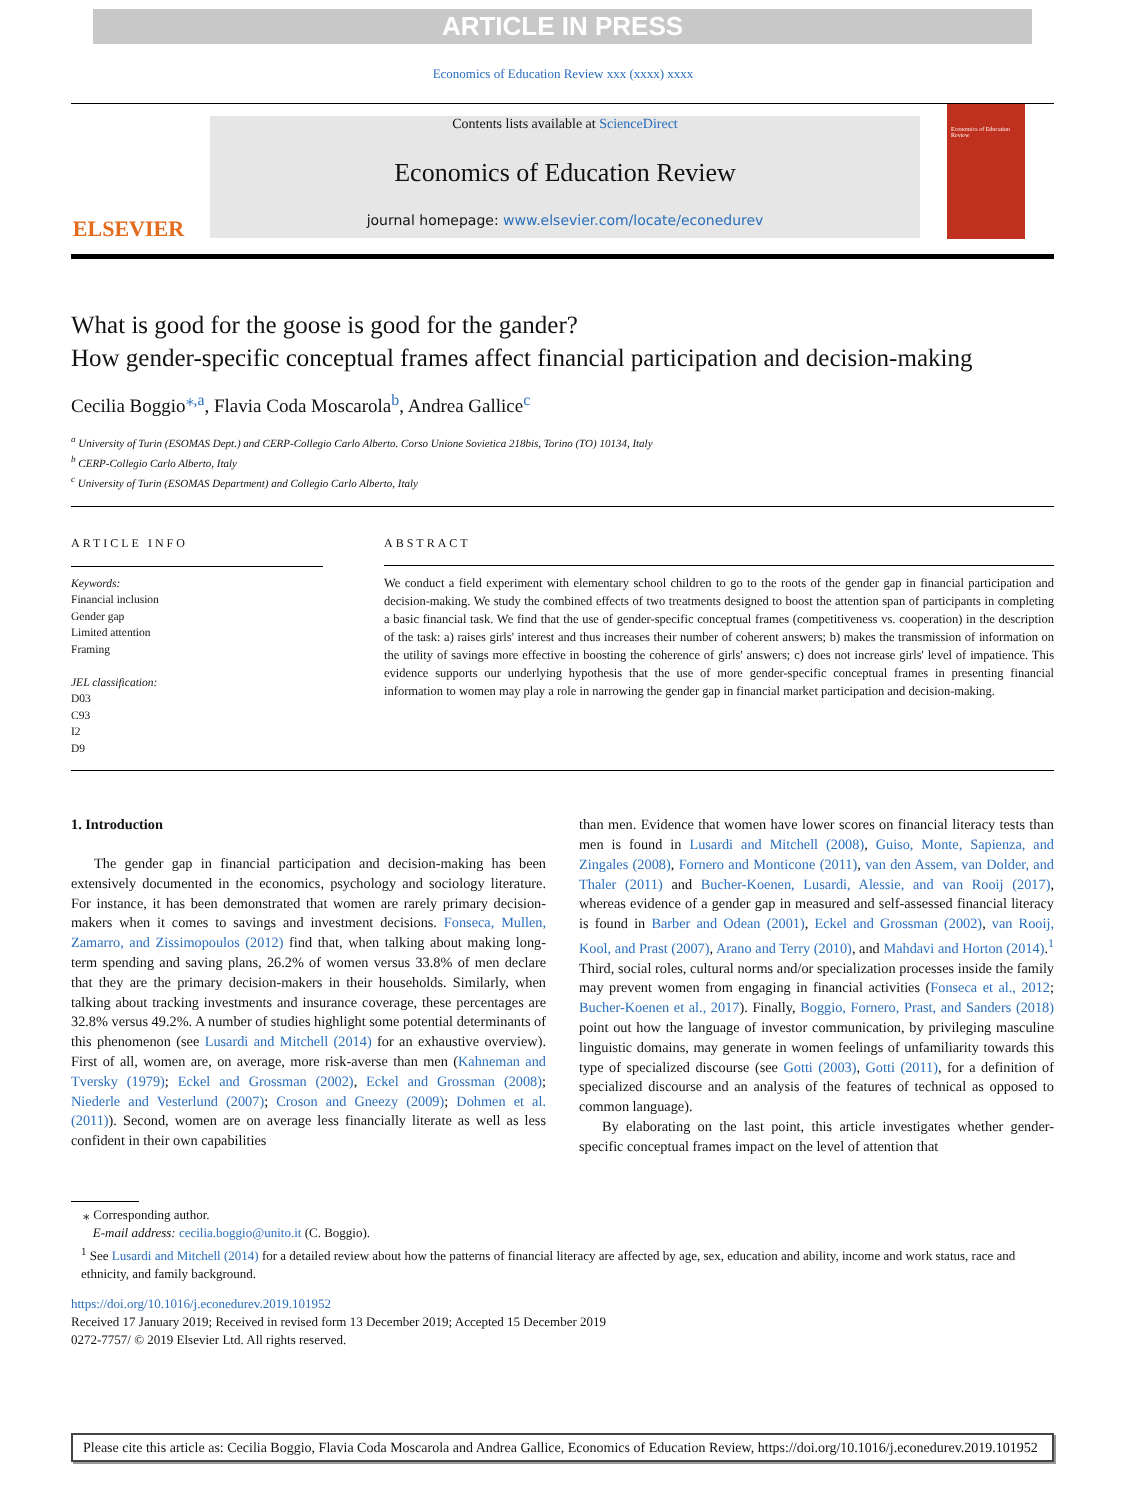ARTICLE IN PRESS
Economics of Education Review xxx (xxxx) xxxx
ELSEVIER
Contents lists available at ScienceDirect
Economics of Education Review
journal homepage: www.elsevier.com/locate/econedurev
Economics of Education Review
What is good for the goose is good for the gander?
How gender-specific conceptual frames affect financial participation and decision-making
Cecilia Boggio<sup>⁎,a</sup>, Flavia Coda Moscarola<sup>b</sup>, Andrea Gallice<sup>c</sup>
<sup>a</sup> University of Turin (ESOMAS Dept.) and CERP-Collegio Carlo Alberto. Corso Unione Sovietica 218bis, Torino (TO) 10134, Italy
<sup>b</sup> CERP-Collegio Carlo Alberto, Italy
<sup>c</sup> University of Turin (ESOMAS Department) and Collegio Carlo Alberto, Italy
ARTICLE INFO
Keywords:
Financial inclusion
Gender gap
Limited attention
Framing
JEL classification:
D03
C93
I2
D9
ABSTRACT
We conduct a field experiment with elementary school children to go to the roots of the gender gap in financial participation and decision-making. We study the combined effects of two treatments designed to boost the attention span of participants in completing a basic financial task. We find that the use of gender-specific conceptual frames (competitiveness vs. cooperation) in the description of the task: a) raises girls' interest and thus increases their number of coherent answers; b) makes the transmission of information on the utility of savings more effective in boosting the coherence of girls' answers; c) does not increase girls' level of impatience. This evidence supports our underlying hypothesis that the use of more gender-specific conceptual frames in presenting financial information to women may play a role in narrowing the gender gap in financial market participation and decision-making.
1. Introduction
The gender gap in financial participation and decision-making has been extensively documented in the economics, psychology and sociology literature. For instance, it has been demonstrated that women are rarely primary decision-makers when it comes to savings and investment decisions. Fonseca, Mullen, Zamarro, and Zissimopoulos (2012) find that, when talking about making long-term spending and saving plans, 26.2% of women versus 33.8% of men declare that they are the primary decision-makers in their households. Similarly, when talking about tracking investments and insurance coverage, these percentages are 32.8% versus 49.2%. A number of studies highlight some potential determinants of this phenomenon (see Lusardi and Mitchell (2014) for an exhaustive overview). First of all, women are, on average, more risk-averse than men (Kahneman and Tversky (1979); Eckel and Grossman (2002), Eckel and Grossman (2008); Niederle and Vesterlund (2007); Croson and Gneezy (2009); Dohmen et al. (2011)). Second, women are on average less financially literate as well as less confident in their own capabilities
than men. Evidence that women have lower scores on financial literacy tests than men is found in Lusardi and Mitchell (2008), Guiso, Monte, Sapienza, and Zingales (2008), Fornero and Monticone (2011), van den Assem, van Dolder, and Thaler (2011) and Bucher-Koenen, Lusardi, Alessie, and van Rooij (2017), whereas evidence of a gender gap in measured and self-assessed financial literacy is found in Barber and Odean (2001), Eckel and Grossman (2002), van Rooij, Kool, and Prast (2007), Arano and Terry (2010), and Mahdavi and Horton (2014).<sup>1</sup> Third, social roles, cultural norms and/or specialization processes inside the family may prevent women from engaging in financial activities (Fonseca et al., 2012; Bucher-Koenen et al., 2017). Finally, Boggio, Fornero, Prast, and Sanders (2018) point out how the language of investor communication, by privileging masculine linguistic domains, may generate in women feelings of unfamiliarity towards this type of specialized discourse (see Gotti (2003), Gotti (2011), for a definition of specialized discourse and an analysis of the features of technical as opposed to common language).
By elaborating on the last point, this article investigates whether gender-specific conceptual frames impact on the level of attention that
⁎ Corresponding author.
E-mail address: cecilia.boggio@unito.it (C. Boggio).
<sup>1</sup> See Lusardi and Mitchell (2014) for a detailed review about how the patterns of financial literacy are affected by age, sex, education and ability, income and work status, race and ethnicity, and family background.
https://doi.org/10.1016/j.econedurev.2019.101952
Received 17 January 2019; Received in revised form 13 December 2019; Accepted 15 December 2019
0272-7757/ © 2019 Elsevier Ltd. All rights reserved.
Please cite this article as: Cecilia Boggio, Flavia Coda Moscarola and Andrea Gallice, Economics of Education Review, https://doi.org/10.1016/j.econedurev.2019.101952